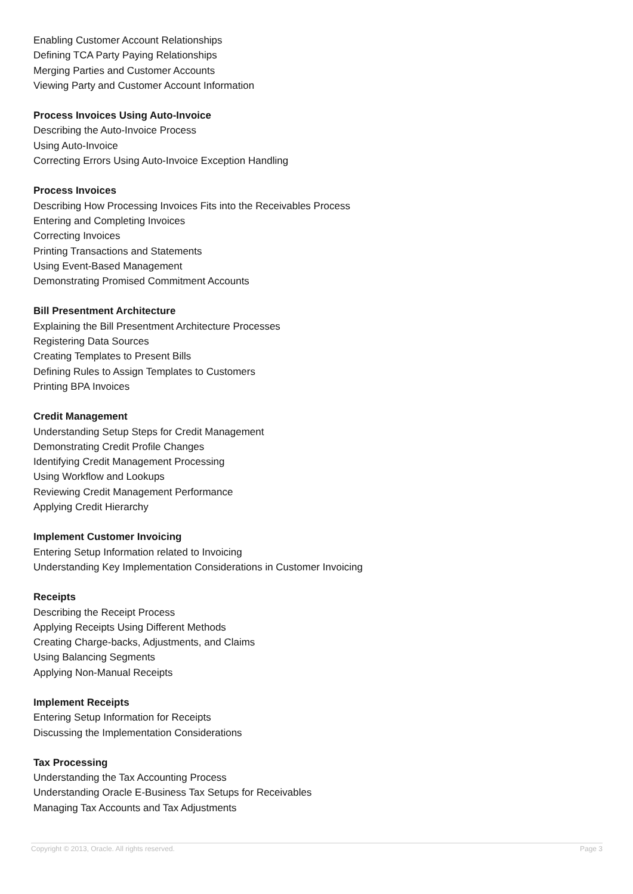Enabling Customer Account Relationships
Defining TCA Party Paying Relationships
Merging Parties and Customer Accounts
Viewing Party and Customer Account Information
Process Invoices Using Auto-Invoice
Describing the Auto-Invoice Process
Using Auto-Invoice
Correcting Errors Using Auto-Invoice Exception Handling
Process Invoices
Describing How Processing Invoices Fits into the Receivables Process
Entering and Completing Invoices
Correcting Invoices
Printing Transactions and Statements
Using Event-Based Management
Demonstrating Promised Commitment Accounts
Bill Presentment Architecture
Explaining the Bill Presentment Architecture Processes
Registering Data Sources
Creating Templates to Present Bills
Defining Rules to Assign Templates to Customers
Printing BPA Invoices
Credit Management
Understanding Setup Steps for Credit Management
Demonstrating Credit Profile Changes
Identifying Credit Management Processing
Using Workflow and Lookups
Reviewing Credit Management Performance
Applying Credit Hierarchy
Implement Customer Invoicing
Entering Setup Information related to Invoicing
Understanding Key Implementation Considerations in Customer Invoicing
Receipts
Describing the Receipt Process
Applying Receipts Using Different Methods
Creating Charge-backs, Adjustments, and Claims
Using Balancing Segments
Applying Non-Manual Receipts
Implement Receipts
Entering Setup Information for Receipts
Discussing the Implementation Considerations
Tax Processing
Understanding the Tax Accounting Process
Understanding Oracle E-Business Tax Setups for Receivables
Managing Tax Accounts and Tax Adjustments
Copyright © 2013, Oracle. All rights reserved. Page 3